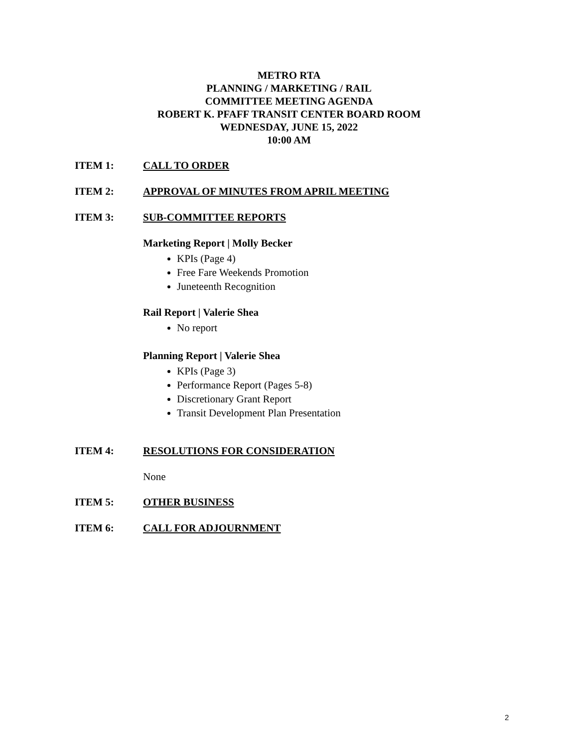METRO RTA
PLANNING / MARKETING / RAIL
COMMITTEE MEETING AGENDA
ROBERT K. PFAFF TRANSIT CENTER BOARD ROOM
WEDNESDAY, JUNE 15, 2022
10:00 AM
ITEM 1: CALL TO ORDER
ITEM 2: APPROVAL OF MINUTES FROM APRIL MEETING
ITEM 3: SUB-COMMITTEE REPORTS
Marketing Report | Molly Becker
KPIs (Page 4)
Free Fare Weekends Promotion
Juneteenth Recognition
Rail Report | Valerie Shea
No report
Planning Report | Valerie Shea
KPIs (Page 3)
Performance Report (Pages 5-8)
Discretionary Grant Report
Transit Development Plan Presentation
ITEM 4: RESOLUTIONS FOR CONSIDERATION
None
ITEM 5: OTHER BUSINESS
ITEM 6: CALL FOR ADJOURNMENT
2